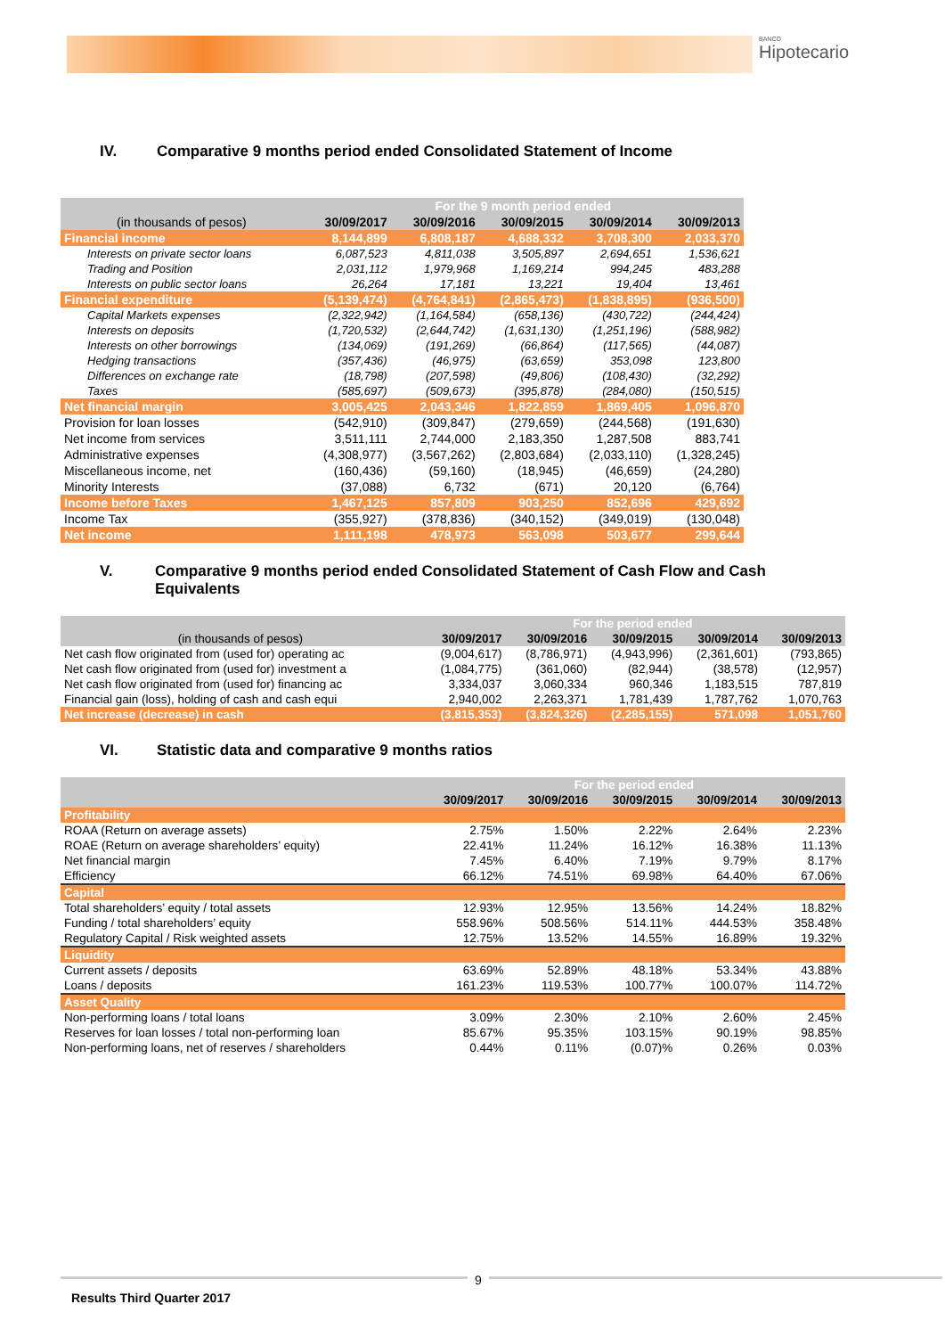BANCO
Hipotecario
IV. Comparative 9 months period ended Consolidated Statement of Income
| | For the 9 month period ended | | | | |
| --- | --- | --- | --- | --- | --- |
| (in thousands of pesos) | 30/09/2017 | 30/09/2016 | 30/09/2015 | 30/09/2014 | 30/09/2013 |
| Financial income | 8,144,899 | 6,808,187 | 4,688,332 | 3,708,300 | 2,033,370 |
| Interests on private sector loans | 6,087,523 | 4,811,038 | 3,505,897 | 2,694,651 | 1,536,621 |
| Trading and Position | 2,031,112 | 1,979,968 | 1,169,214 | 994,245 | 483,288 |
| Interests on public sector loans | 26,264 | 17,181 | 13,221 | 19,404 | 13,461 |
| Financial expenditure | (5,139,474) | (4,764,841) | (2,865,473) | (1,838,895) | (936,500) |
| Capital Markets expenses | (2,322,942) | (1,164,584) | (658,136) | (430,722) | (244,424) |
| Interests on deposits | (1,720,532) | (2,644,742) | (1,631,130) | (1,251,196) | (588,982) |
| Interests on other borrowings | (134,069) | (191,269) | (66,864) | (117,565) | (44,087) |
| Hedging transactions | (357,436) | (46,975) | (63,659) | 353,098 | 123,800 |
| Differences on exchange rate | (18,798) | (207,598) | (49,806) | (108,430) | (32,292) |
| Taxes | (585,697) | (509,673) | (395,878) | (284,080) | (150,515) |
| Net financial margin | 3,005,425 | 2,043,346 | 1,822,859 | 1,869,405 | 1,096,870 |
| Provision for loan losses | (542,910) | (309,847) | (279,659) | (244,568) | (191,630) |
| Net income from services | 3,511,111 | 2,744,000 | 2,183,350 | 1,287,508 | 883,741 |
| Administrative expenses | (4,308,977) | (3,567,262) | (2,803,684) | (2,033,110) | (1,328,245) |
| Miscellaneous income, net | (160,436) | (59,160) | (18,945) | (46,659) | (24,280) |
| Minority Interests | (37,088) | 6,732 | (671) | 20,120 | (6,764) |
| Income before Taxes | 1,467,125 | 857,809 | 903,250 | 852,696 | 429,692 |
| Income Tax | (355,927) | (378,836) | (340,152) | (349,019) | (130,048) |
| Net income | 1,111,198 | 478,973 | 563,098 | 503,677 | 299,644 |
V. Comparative 9 months period ended Consolidated Statement of Cash Flow and Cash Equivalents
| | For the period ended | | | | |
| --- | --- | --- | --- | --- | --- |
| (in thousands of pesos) | 30/09/2017 | 30/09/2016 | 30/09/2015 | 30/09/2014 | 30/09/2013 |
| Net cash flow originated from (used for) operating ac | (9,004,617) | (8,786,971) | (4,943,996) | (2,361,601) | (793,865) |
| Net cash flow originated from (used for) investment a | (1,084,775) | (361,060) | (82,944) | (38,578) | (12,957) |
| Net cash flow originated from (used for) financing ac | 3,334,037 | 3,060,334 | 960,346 | 1,183,515 | 787,819 |
| Financial gain (loss), holding of cash and cash equi | 2,940,002 | 2,263,371 | 1,781,439 | 1,787,762 | 1,070,763 |
| Net increase (decrease) in cash | (3,815,353) | (3,824,326) | (2,285,155) | 571,098 | 1,051,760 |
VI. Statistic data and comparative 9 months ratios
| | For the period ended | | | | |
| --- | --- | --- | --- | --- | --- |
| | 30/09/2017 | 30/09/2016 | 30/09/2015 | 30/09/2014 | 30/09/2013 |
| Profitability | | | | | |
| ROAA (Return on average assets) | 2.75% | 1.50% | 2.22% | 2.64% | 2.23% |
| ROAE (Return on average shareholders’ equity) | 22.41% | 11.24% | 16.12% | 16.38% | 11.13% |
| Net financial margin | 7.45% | 6.40% | 7.19% | 9.79% | 8.17% |
| Efficiency | 66.12% | 74.51% | 69.98% | 64.40% | 67.06% |
| Capital | | | | | |
| Total shareholders’ equity / total assets | 12.93% | 12.95% | 13.56% | 14.24% | 18.82% |
| Funding / total shareholders’ equity | 558.96% | 508.56% | 514.11% | 444.53% | 358.48% |
| Regulatory Capital / Risk weighted assets | 12.75% | 13.52% | 14.55% | 16.89% | 19.32% |
| Liquidity | | | | | |
| Current assets / deposits | 63.69% | 52.89% | 48.18% | 53.34% | 43.88% |
| Loans / deposits | 161.23% | 119.53% | 100.77% | 100.07% | 114.72% |
| Asset Quality | | | | | |
| Non-performing loans / total loans | 3.09% | 2.30% | 2.10% | 2.60% | 2.45% |
| Reserves for loan losses / total non-performing loan | 85.67% | 95.35% | 103.15% | 90.19% | 98.85% |
| Non-performing loans, net of reserves / shareholders | 0.44% | 0.11% | (0.07)% | 0.26% | 0.03% |
9
Results Third Quarter 2017